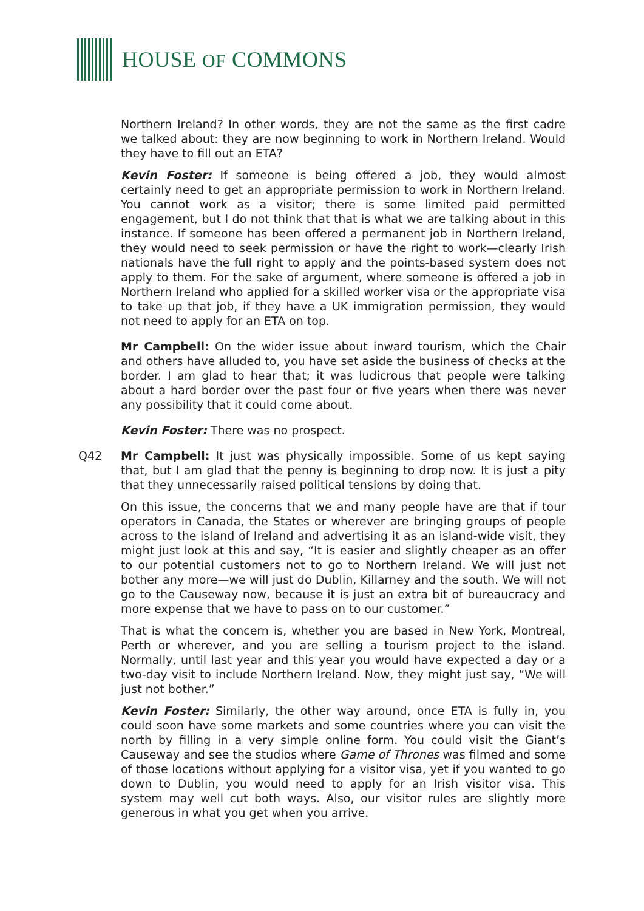HOUSE OF COMMONS
Northern Ireland? In other words, they are not the same as the first cadre we talked about: they are now beginning to work in Northern Ireland. Would they have to fill out an ETA?
Kevin Foster: If someone is being offered a job, they would almost certainly need to get an appropriate permission to work in Northern Ireland. You cannot work as a visitor; there is some limited paid permitted engagement, but I do not think that that is what we are talking about in this instance. If someone has been offered a permanent job in Northern Ireland, they would need to seek permission or have the right to work—clearly Irish nationals have the full right to apply and the points-based system does not apply to them. For the sake of argument, where someone is offered a job in Northern Ireland who applied for a skilled worker visa or the appropriate visa to take up that job, if they have a UK immigration permission, they would not need to apply for an ETA on top.
Mr Campbell: On the wider issue about inward tourism, which the Chair and others have alluded to, you have set aside the business of checks at the border. I am glad to hear that; it was ludicrous that people were talking about a hard border over the past four or five years when there was never any possibility that it could come about.
Kevin Foster: There was no prospect.
Q42 Mr Campbell: It just was physically impossible. Some of us kept saying that, but I am glad that the penny is beginning to drop now. It is just a pity that they unnecessarily raised political tensions by doing that.
On this issue, the concerns that we and many people have are that if tour operators in Canada, the States or wherever are bringing groups of people across to the island of Ireland and advertising it as an island-wide visit, they might just look at this and say, “It is easier and slightly cheaper as an offer to our potential customers not to go to Northern Ireland. We will just not bother any more—we will just do Dublin, Killarney and the south. We will not go to the Causeway now, because it is just an extra bit of bureaucracy and more expense that we have to pass on to our customer.”
That is what the concern is, whether you are based in New York, Montreal, Perth or wherever, and you are selling a tourism project to the island. Normally, until last year and this year you would have expected a day or a two-day visit to include Northern Ireland. Now, they might just say, “We will just not bother.”
Kevin Foster: Similarly, the other way around, once ETA is fully in, you could soon have some markets and some countries where you can visit the north by filling in a very simple online form. You could visit the Giant’s Causeway and see the studios where Game of Thrones was filmed and some of those locations without applying for a visitor visa, yet if you wanted to go down to Dublin, you would need to apply for an Irish visitor visa. This system may well cut both ways. Also, our visitor rules are slightly more generous in what you get when you arrive.